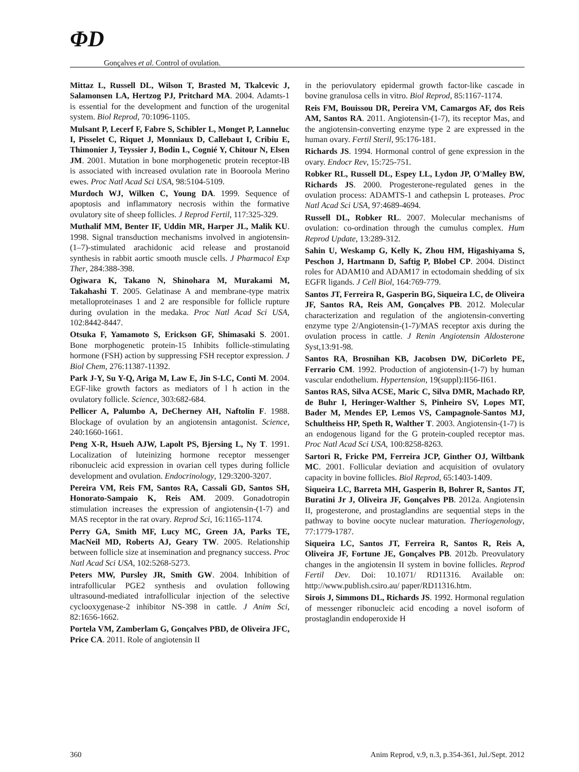ΦD
Gonçalves et al. Control of ovulation.
Mittaz L, Russell DL, Wilson T, Brasted M, Tkalcevic J, Salamonsen LA, Hertzog PJ, Pritchard MA. 2004. Adamts-1 is essential for the development and function of the urogenital system. Biol Reprod, 70:1096-1105.
Mulsant P, Lecerf F, Fabre S, Schibler L, Monget P, Lanneluc I, Pisselet C, Riquet J, Monniaux D, Callebaut I, Cribiu E, Thimonier J, Teyssier J, Bodin L, Cognié Y, Chitour N, Elsen JM. 2001. Mutation in bone morphogenetic protein receptor-IB is associated with increased ovulation rate in Booroola Merino ewes. Proc Natl Acad Sci USA, 98:5104-5109.
Murdoch WJ, Wilken C, Young DA. 1999. Sequence of apoptosis and inflammatory necrosis within the formative ovulatory site of sheep follicles. J Reprod Fertil, 117:325-329.
Muthalif MM, Benter IF, Uddin MR, Harper JL, Malik KU. 1998. Signal transduction mechanisms involved in angiotensin-(1–7)-stimulated arachidonic acid release and prostanoid synthesis in rabbit aortic smooth muscle cells. J Pharmacol Exp Ther, 284:388-398.
Ogiwara K, Takano N, Shinohara M, Murakami M, Takahashi T. 2005. Gelatinase A and membrane-type matrix metalloproteinases 1 and 2 are responsible for follicle rupture during ovulation in the medaka. Proc Natl Acad Sci USA, 102:8442-8447.
Otsuka F, Yamamoto S, Erickson GF, Shimasaki S. 2001. Bone morphogenetic protein-15 Inhibits follicle-stimulating hormone (FSH) action by suppressing FSH receptor expression. J Biol Chem, 276:11387-11392.
Park J-Y, Su Y-Q, Ariga M, Law E, Jin S-LC, Conti M. 2004. EGF-like growth factors as mediators of l h action in the ovulatory follicle. Science, 303:682-684.
Pellicer A, Palumbo A, DeCherney AH, Naftolin F. 1988. Blockage of ovulation by an angiotensin antagonist. Science, 240:1660-1661.
Peng X-R, Hsueh AJW, Lapolt PS, Bjersing L, Ny T. 1991. Localization of luteinizing hormone receptor messenger ribonucleic acid expression in ovarian cell types during follicle development and ovulation. Endocrinology, 129:3200-3207.
Pereira VM, Reis FM, Santos RA, Cassali GD, Santos SH, Honorato-Sampaio K, Reis AM. 2009. Gonadotropin stimulation increases the expression of angiotensin-(1-7) and MAS receptor in the rat ovary. Reprod Sci, 16:1165-1174.
Perry GA, Smith MF, Lucy MC, Green JA, Parks TE, MacNeil MD, Roberts AJ, Geary TW. 2005. Relationship between follicle size at insemination and pregnancy success. Proc Natl Acad Sci USA, 102:5268-5273.
Peters MW, Pursley JR, Smith GW. 2004. Inhibition of intrafollicular PGE2 synthesis and ovulation following ultrasound-mediated intrafollicular injection of the selective cyclooxygenase-2 inhibitor NS-398 in cattle. J Anim Sci, 82:1656-1662.
Portela VM, Zamberlam G, Gonçalves PBD, de Oliveira JFC, Price CA. 2011. Role of angiotensin II
in the periovulatory epidermal growth factor-like cascade in bovine granulosa cells in vitro. Biol Reprod, 85:1167-1174.
Reis FM, Bouissou DR, Pereira VM, Camargos AF, dos Reis AM, Santos RA. 2011. Angiotensin-(1-7), its receptor Mas, and the angiotensin-converting enzyme type 2 are expressed in the human ovary. Fertil Steril, 95:176-181.
Richards JS. 1994. Hormonal control of gene expression in the ovary. Endocr Rev, 15:725-751.
Robker RL, Russell DL, Espey LL, Lydon JP, O'Malley BW, Richards JS. 2000. Progesterone-regulated genes in the ovulation process: ADAMTS-1 and cathepsin L proteases. Proc Natl Acad Sci USA, 97:4689-4694.
Russell DL, Robker RL. 2007. Molecular mechanisms of ovulation: co-ordination through the cumulus complex. Hum Reprod Update, 13:289-312.
Sahin U, Weskamp G, Kelly K, Zhou HM, Higashiyama S, Peschon J, Hartmann D, Saftig P, Blobel CP. 2004. Distinct roles for ADAM10 and ADAM17 in ectodomain shedding of six EGFR ligands. J Cell Biol, 164:769-779.
Santos JT, Ferreira R, Gasperin BG, Siqueira LC, de Oliveira JF, Santos RA, Reis AM, Gonçalves PB. 2012. Molecular characterization and regulation of the angiotensin-converting enzyme type 2/Angiotensin-(1-7)/MAS receptor axis during the ovulation process in cattle. J Renin Angiotensin Aldosterone Syst,13:91-98.
Santos RA, Brosnihan KB, Jacobsen DW, DiCorleto PE, Ferrario CM. 1992. Production of angiotensin-(1-7) by human vascular endothelium. Hypertension, 19(suppl):II56-II61.
Santos RAS, Silva ACSE, Maric C, Silva DMR, Machado RP, de Buhr I, Heringer-Walther S, Pinheiro SV, Lopes MT, Bader M, Mendes EP, Lemos VS, Campagnole-Santos MJ, Schultheiss HP, Speth R, Walther T. 2003. Angiotensin-(1-7) is an endogenous ligand for the G protein-coupled receptor mas. Proc Natl Acad Sci USA, 100:8258-8263.
Sartori R, Fricke PM, Ferreira JCP, Ginther OJ, Wiltbank MC. 2001. Follicular deviation and acquisition of ovulatory capacity in bovine follicles. Biol Reprod, 65:1403-1409.
Siqueira LC, Barreta MH, Gasperin B, Bohrer R, Santos JT, Buratini Jr J, Oliveira JF, Gonçalves PB. 2012a. Angiotensin II, progesterone, and prostaglandins are sequential steps in the pathway to bovine oocyte nuclear maturation. Theriogenology, 77:1779-1787.
Siqueira LC, Santos JT, Ferreira R, Santos R, Reis A, Oliveira JF, Fortune JE, Gonçalves PB. 2012b. Preovulatory changes in the angiotensin II system in bovine follicles. Reprod Fertil Dev. Doi: 10.1071/ RD11316. Available on: http://www.publish.csiro.au/ paper/RD11316.htm.
Sirois J, Simmons DL, Richards JS. 1992. Hormonal regulation of messenger ribonucleic acid encoding a novel isoform of prostaglandin endoperoxide H
360 Anim Reprod, v.9, n.3, p.354-361, Jul./Sept. 2012